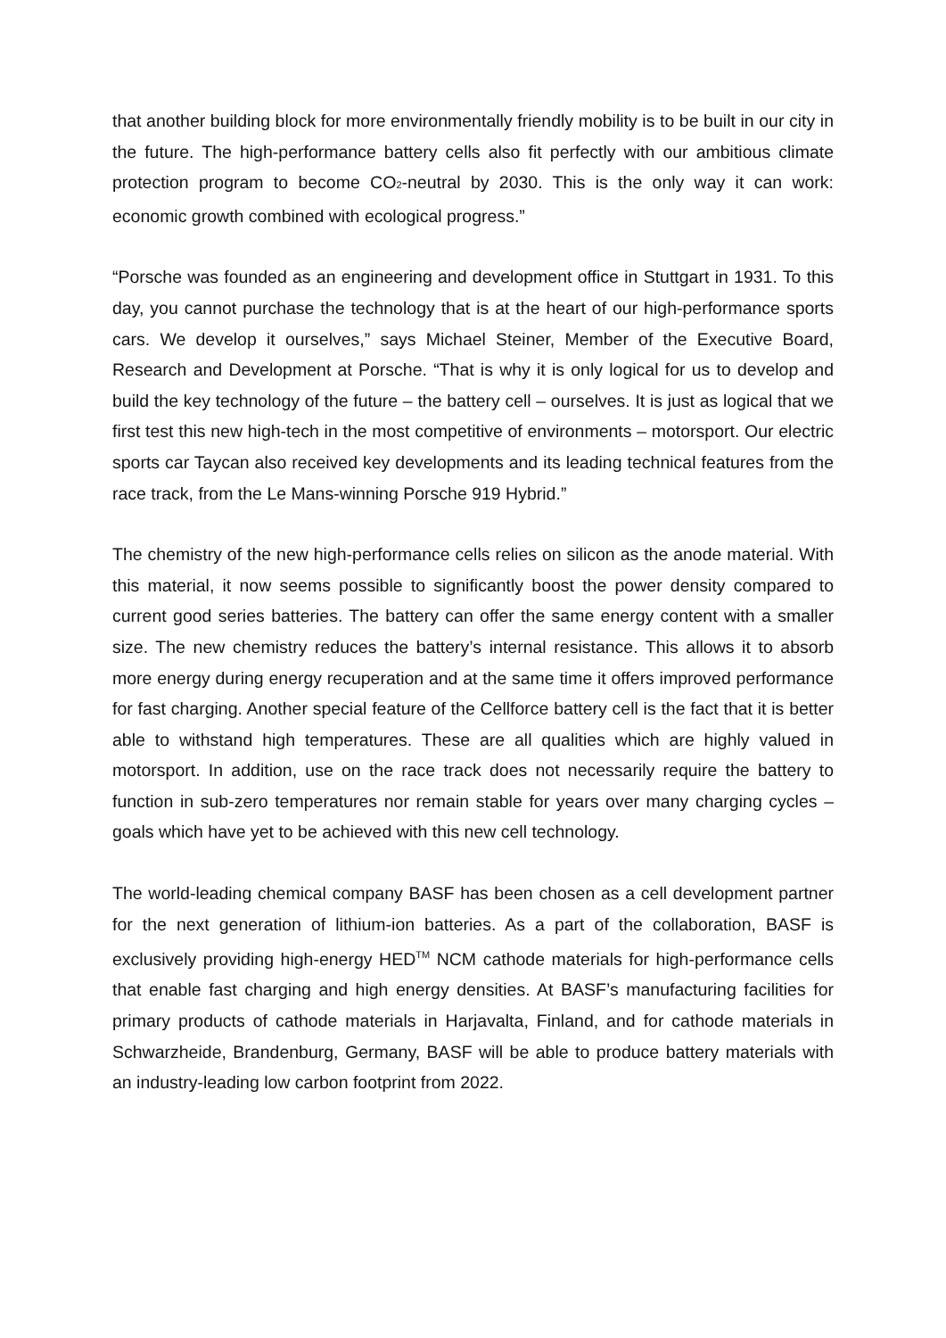that another building block for more environmentally friendly mobility is to be built in our city in the future. The high-performance battery cells also fit perfectly with our ambitious climate protection program to become CO<sub>2</sub>-neutral by 2030. This is the only way it can work: economic growth combined with ecological progress.”
“Porsche was founded as an engineering and development office in Stuttgart in 1931. To this day, you cannot purchase the technology that is at the heart of our high-performance sports cars. We develop it ourselves,” says Michael Steiner, Member of the Executive Board, Research and Development at Porsche. “That is why it is only logical for us to develop and build the key technology of the future – the battery cell – ourselves. It is just as logical that we first test this new high-tech in the most competitive of environments – motorsport. Our electric sports car Taycan also received key developments and its leading technical features from the race track, from the Le Mans-winning Porsche 919 Hybrid.”
The chemistry of the new high-performance cells relies on silicon as the anode material. With this material, it now seems possible to significantly boost the power density compared to current good series batteries. The battery can offer the same energy content with a smaller size. The new chemistry reduces the battery’s internal resistance. This allows it to absorb more energy during energy recuperation and at the same time it offers improved performance for fast charging. Another special feature of the Cellforce battery cell is the fact that it is better able to withstand high temperatures. These are all qualities which are highly valued in motorsport. In addition, use on the race track does not necessarily require the battery to function in sub-zero temperatures nor remain stable for years over many charging cycles – goals which have yet to be achieved with this new cell technology.
The world-leading chemical company BASF has been chosen as a cell development partner for the next generation of lithium-ion batteries. As a part of the collaboration, BASF is exclusively providing high-energy HED<sup>TM</sup> NCM cathode materials for high-performance cells that enable fast charging and high energy densities. At BASF’s manufacturing facilities for primary products of cathode materials in Harjavalta, Finland, and for cathode materials in Schwarzheide, Brandenburg, Germany, BASF will be able to produce battery materials with an industry-leading low carbon footprint from 2022.